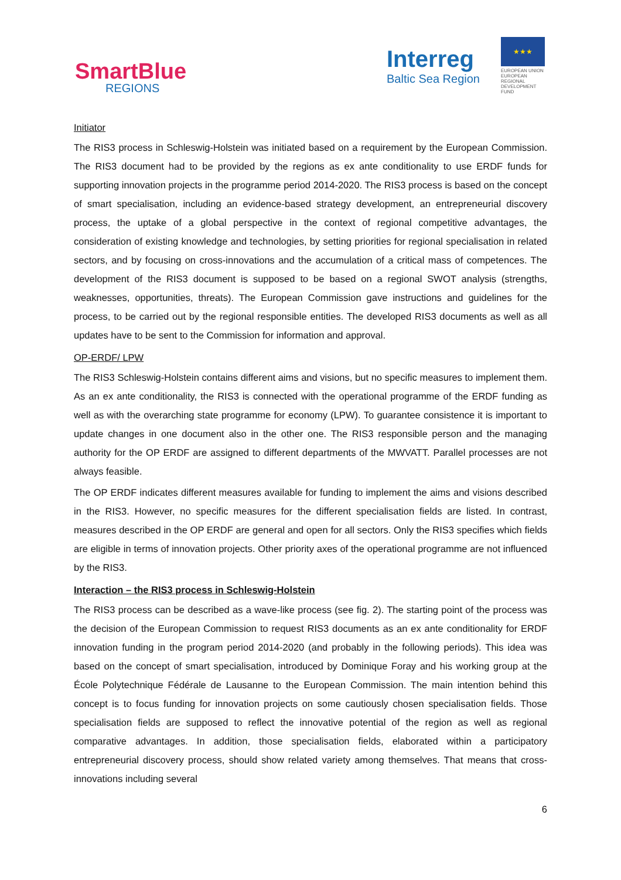SmartBlue
REGIONS
Interreg
Baltic Sea Region
★★★
EUROPEAN UNION
EUROPEAN REGIONAL DEVELOPMENT FUND
Initiator
The RIS3 process in Schleswig-Holstein was initiated based on a requirement by the European Commission. The RIS3 document had to be provided by the regions as ex ante conditionality to use ERDF funds for supporting innovation projects in the programme period 2014-2020. The RIS3 process is based on the concept of smart specialisation, including an evidence-based strategy development, an entrepreneurial discovery process, the uptake of a global perspective in the context of regional competitive advantages, the consideration of existing knowledge and technologies, by setting priorities for regional specialisation in related sectors, and by focusing on cross-innovations and the accumulation of a critical mass of competences. The development of the RIS3 document is supposed to be based on a regional SWOT analysis (strengths, weaknesses, opportunities, threats). The European Commission gave instructions and guidelines for the process, to be carried out by the regional responsible entities. The developed RIS3 documents as well as all updates have to be sent to the Commission for information and approval.
OP-ERDF/ LPW
The RIS3 Schleswig-Holstein contains different aims and visions, but no specific measures to implement them. As an ex ante conditionality, the RIS3 is connected with the operational programme of the ERDF funding as well as with the overarching state programme for economy (LPW). To guarantee consistence it is important to update changes in one document also in the other one. The RIS3 responsible person and the managing authority for the OP ERDF are assigned to different departments of the MWVATT. Parallel processes are not always feasible.
The OP ERDF indicates different measures available for funding to implement the aims and visions described in the RIS3. However, no specific measures for the different specialisation fields are listed. In contrast, measures described in the OP ERDF are general and open for all sectors. Only the RIS3 specifies which fields are eligible in terms of innovation projects. Other priority axes of the operational programme are not influenced by the RIS3.
Interaction – the RIS3 process in Schleswig-Holstein
The RIS3 process can be described as a wave-like process (see fig. 2). The starting point of the process was the decision of the European Commission to request RIS3 documents as an ex ante conditionality for ERDF innovation funding in the program period 2014-2020 (and probably in the following periods). This idea was based on the concept of smart specialisation, introduced by Dominique Foray and his working group at the École Polytechnique Fédérale de Lausanne to the European Commission. The main intention behind this concept is to focus funding for innovation projects on some cautiously chosen specialisation fields. Those specialisation fields are supposed to reflect the innovative potential of the region as well as regional comparative advantages. In addition, those specialisation fields, elaborated within a participatory entrepreneurial discovery process, should show related variety among themselves. That means that cross-innovations including several
6